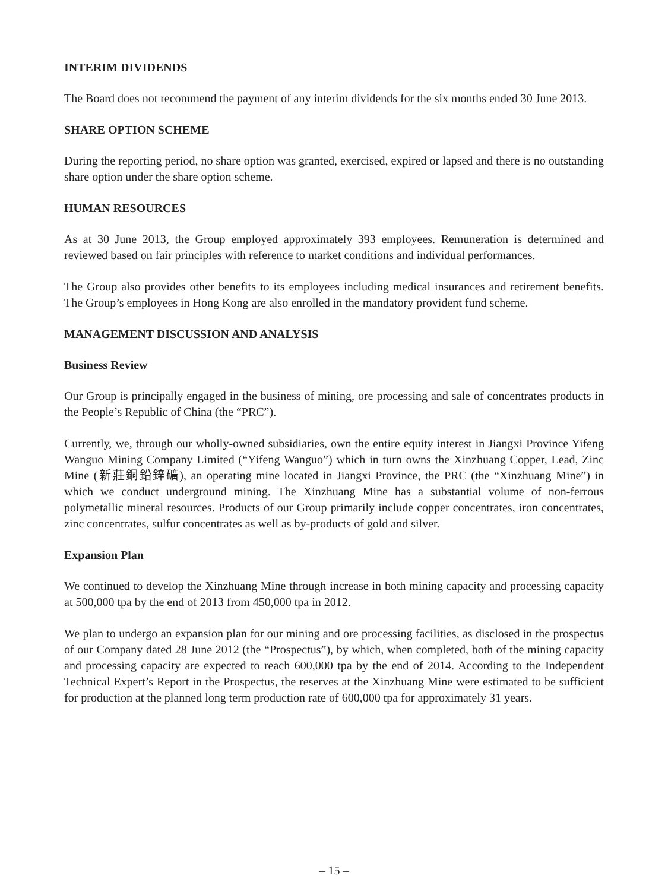INTERIM DIVIDENDS
The Board does not recommend the payment of any interim dividends for the six months ended 30 June 2013.
SHARE OPTION SCHEME
During the reporting period, no share option was granted, exercised, expired or lapsed and there is no outstanding share option under the share option scheme.
HUMAN RESOURCES
As at 30 June 2013, the Group employed approximately 393 employees. Remuneration is determined and reviewed based on fair principles with reference to market conditions and individual performances.
The Group also provides other benefits to its employees including medical insurances and retirement benefits. The Group’s employees in Hong Kong are also enrolled in the mandatory provident fund scheme.
MANAGEMENT DISCUSSION AND ANALYSIS
Business Review
Our Group is principally engaged in the business of mining, ore processing and sale of concentrates products in the People’s Republic of China (the “PRC”).
Currently, we, through our wholly-owned subsidiaries, own the entire equity interest in Jiangxi Province Yifeng Wanguo Mining Company Limited (“Yifeng Wanguo”) which in turn owns the Xinzhuang Copper, Lead, Zinc Mine (新莊銅鉛鋅礦), an operating mine located in Jiangxi Province, the PRC (the “Xinzhuang Mine”) in which we conduct underground mining. The Xinzhuang Mine has a substantial volume of non-ferrous polymetallic mineral resources. Products of our Group primarily include copper concentrates, iron concentrates, zinc concentrates, sulfur concentrates as well as by-products of gold and silver.
Expansion Plan
We continued to develop the Xinzhuang Mine through increase in both mining capacity and processing capacity at 500,000 tpa by the end of 2013 from 450,000 tpa in 2012.
We plan to undergo an expansion plan for our mining and ore processing facilities, as disclosed in the prospectus of our Company dated 28 June 2012 (the “Prospectus”), by which, when completed, both of the mining capacity and processing capacity are expected to reach 600,000 tpa by the end of 2014. According to the Independent Technical Expert’s Report in the Prospectus, the reserves at the Xinzhuang Mine were estimated to be sufficient for production at the planned long term production rate of 600,000 tpa for approximately 31 years.
– 15 –